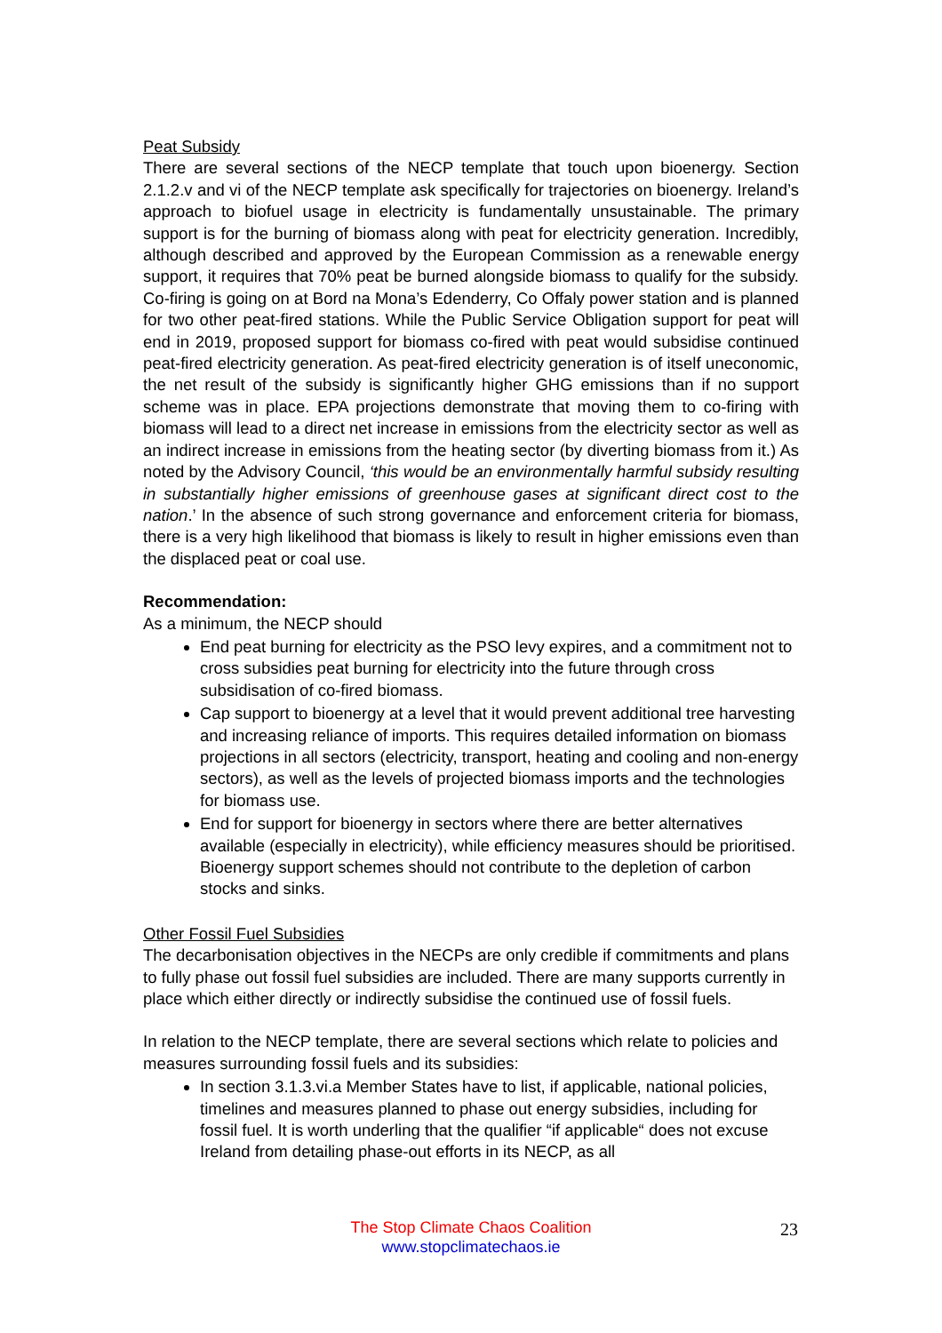Peat Subsidy
There are several sections of the NECP template that touch upon bioenergy. Section 2.1.2.v and vi of the NECP template ask specifically for trajectories on bioenergy. Ireland’s approach to biofuel usage in electricity is fundamentally unsustainable. The primary support is for the burning of biomass along with peat for electricity generation. Incredibly, although described and approved by the European Commission as a renewable energy support, it requires that 70% peat be burned alongside biomass to qualify for the subsidy. Co-firing is going on at Bord na Mona’s Edenderry, Co Offaly power station and is planned for two other peat-fired stations. While the Public Service Obligation support for peat will end in 2019, proposed support for biomass co-fired with peat would subsidise continued peat-fired electricity generation. As peat-fired electricity generation is of itself uneconomic, the net result of the subsidy is significantly higher GHG emissions than if no support scheme was in place. EPA projections demonstrate that moving them to co-firing with biomass will lead to a direct net increase in emissions from the electricity sector as well as an indirect increase in emissions from the heating sector (by diverting biomass from it.) As noted by the Advisory Council, ‘this would be an environmentally harmful subsidy resulting in substantially higher emissions of greenhouse gases at significant direct cost to the nation.’ In the absence of such strong governance and enforcement criteria for biomass, there is a very high likelihood that biomass is likely to result in higher emissions even than the displaced peat or coal use.
Recommendation:
As a minimum, the NECP should
End peat burning for electricity as the PSO levy expires, and a commitment not to cross subsidies peat burning for electricity into the future through cross subsidisation of co-fired biomass.
Cap support to bioenergy at a level that it would prevent additional tree harvesting and increasing reliance of imports. This requires detailed information on biomass projections in all sectors (electricity, transport, heating and cooling and non-energy sectors), as well as the levels of projected biomass imports and the technologies for biomass use.
End for support for bioenergy in sectors where there are better alternatives available (especially in electricity), while efficiency measures should be prioritised. Bioenergy support schemes should not contribute to the depletion of carbon stocks and sinks.
Other Fossil Fuel Subsidies
The decarbonisation objectives in the NECPs are only credible if commitments and plans to fully phase out fossil fuel subsidies are included. There are many supports currently in place which either directly or indirectly subsidise the continued use of fossil fuels.
In relation to the NECP template, there are several sections which relate to policies and measures surrounding fossil fuels and its subsidies:
In section 3.1.3.vi.a Member States have to list, if applicable, national policies, timelines and measures planned to phase out energy subsidies, including for fossil fuel. It is worth underling that the qualifier “if applicable“ does not excuse Ireland from detailing phase-out efforts in its NECP, as all
The Stop Climate Chaos Coalition
www.stopclimatechaos.ie
23